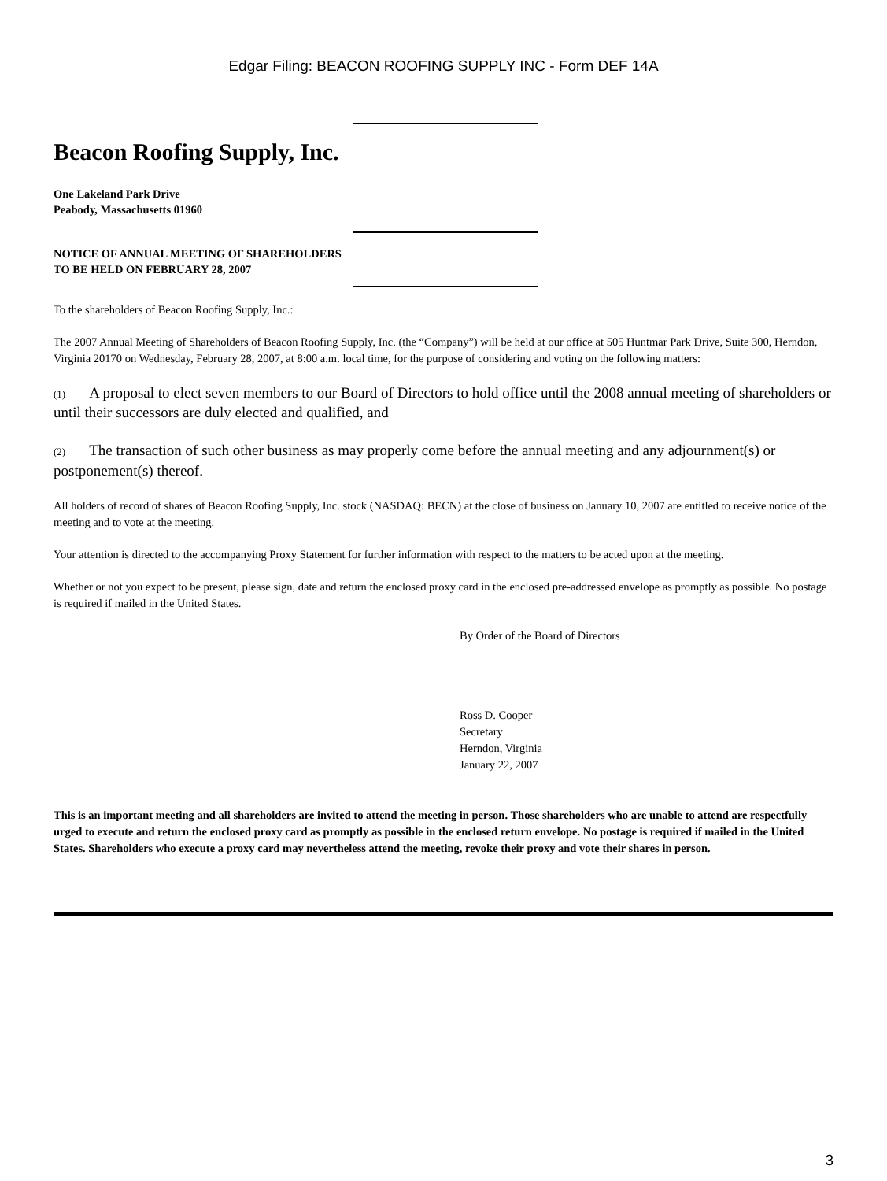Edgar Filing: BEACON ROOFING SUPPLY INC - Form DEF 14A
Beacon Roofing Supply, Inc.
One Lakeland Park Drive
Peabody, Massachusetts 01960
NOTICE OF ANNUAL MEETING OF SHAREHOLDERS
TO BE HELD ON FEBRUARY 28, 2007
To the shareholders of Beacon Roofing Supply, Inc.:
The 2007 Annual Meeting of Shareholders of Beacon Roofing Supply, Inc. (the “Company”) will be held at our office at 505 Huntmar Park Drive, Suite 300, Herndon, Virginia 20170 on Wednesday, February 28, 2007, at 8:00 a.m. local time, for the purpose of considering and voting on the following matters:
(1) A proposal to elect seven members to our Board of Directors to hold office until the 2008 annual meeting of shareholders or until their successors are duly elected and qualified, and
(2) The transaction of such other business as may properly come before the annual meeting and any adjournment(s) or postponement(s) thereof.
All holders of record of shares of Beacon Roofing Supply, Inc. stock (NASDAQ: BECN) at the close of business on January 10, 2007 are entitled to receive notice of the meeting and to vote at the meeting.
Your attention is directed to the accompanying Proxy Statement for further information with respect to the matters to be acted upon at the meeting.
Whether or not you expect to be present, please sign, date and return the enclosed proxy card in the enclosed pre-addressed envelope as promptly as possible. No postage is required if mailed in the United States.
By Order of the Board of Directors
Ross D. Cooper
Secretary
Herndon, Virginia
January 22, 2007
This is an important meeting and all shareholders are invited to attend the meeting in person. Those shareholders who are unable to attend are respectfully urged to execute and return the enclosed proxy card as promptly as possible in the enclosed return envelope. No postage is required if mailed in the United States. Shareholders who execute a proxy card may nevertheless attend the meeting, revoke their proxy and vote their shares in person.
3